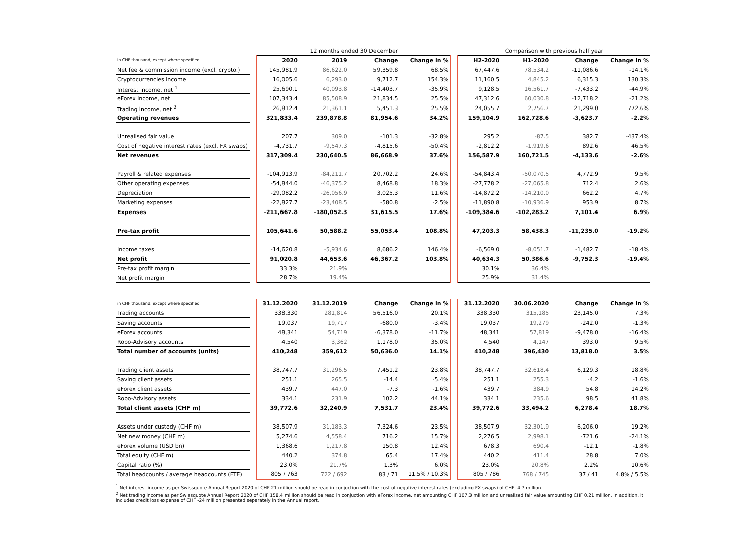| | | 12 months ended 30 December | | | | | Comparison with previous half year | | | |
| --- | --- | --- | --- | --- | --- | --- | --- | --- | --- | --- |
| in CHF thousand, except where specified | | 2020 | 2019 | Change | Change in % | | H2-2020 | H1-2020 | Change | Change in % |
| Net fee & commission income (excl. crypto.) | | 145,981.9 | 86,622.0 | 59,359.8 | 68.5% | | 67,447.6 | 78,534.2 | -11,086.6 | -14.1% |
| Cryptocurrencies income | | 16,005.6 | 6,293.0 | 9,712.7 | 154.3% | | 11,160.5 | 4,845.2 | 6,315.3 | 130.3% |
| Interest income, net <sup>1</sup> | | 25,690.1 | 40,093.8 | -14,403.7 | -35.9% | | 9,128.5 | 16,561.7 | -7,433.2 | -44.9% |
| eForex income, net | | 107,343.4 | 85,508.9 | 21,834.5 | 25.5% | | 47,312.6 | 60,030.8 | -12,718.2 | -21.2% |
| Trading income, net <sup>2</sup> | | 26,812.4 | 21,361.1 | 5,451.3 | 25.5% | | 24,055.7 | 2,756.7 | 21,299.0 | 772.6% |
| Operating revenues | | 321,833.4 | 239,878.8 | 81,954.6 | 34.2% | | 159,104.9 | 162,728.6 | -3,623.7 | -2.2% |
| Unrealised fair value | | 207.7 | 309.0 | -101.3 | -32.8% | | 295.2 | -87.5 | 382.7 | -437.4% |
| Cost of negative interest rates (excl. FX swaps) | | -4,731.7 | -9,547.3 | -4,815.6 | -50.4% | | -2,812.2 | -1,919.6 | 892.6 | 46.5% |
| Net revenues | | 317,309.4 | 230,640.5 | 86,668.9 | 37.6% | | 156,587.9 | 160,721.5 | -4,133.6 | -2.6% |
| Payroll & related expenses | | -104,913.9 | -84,211.7 | 20,702.2 | 24.6% | | -54,843.4 | -50,070.5 | 4,772.9 | 9.5% |
| Other operating expenses | | -54,844.0 | -46,375.2 | 8,468.8 | 18.3% | | -27,778.2 | -27,065.8 | 712.4 | 2.6% |
| Depreciation | | -29,082.2 | -26,056.9 | 3,025.3 | 11.6% | | -14,872.2 | -14,210.0 | 662.2 | 4.7% |
| Marketing expenses | | -22,827.7 | -23,408.5 | -580.8 | -2.5% | | -11,890.8 | -10,936.9 | 953.9 | 8.7% |
| Expenses | | -211,667.8 | -180,052.3 | 31,615.5 | 17.6% | | -109,384.6 | -102,283.2 | 7,101.4 | 6.9% |
| Pre-tax profit | | 105,641.6 | 50,588.2 | 55,053.4 | 108.8% | | 47,203.3 | 58,438.3 | -11,235.0 | -19.2% |
| Income taxes | | -14,620.8 | -5,934.6 | 8,686.2 | 146.4% | | -6,569.0 | -8,051.7 | -1,482.7 | -18.4% |
| Net profit | | 91,020.8 | 44,653.6 | 46,367.2 | 103.8% | | 40,634.3 | 50,386.6 | -9,752.3 | -19.4% |
| Pre-tax profit margin | | 33.3% | 21.9% | | | | 30.1% | 36.4% | | |
| Net profit margin | | 28.7% | 19.4% | | | | 25.9% | 31.4% | | |
| in CHF thousand, except where specified | | 31.12.2020 | 31.12.2019 | Change | Change in % | | 31.12.2020 | 30.06.2020 | Change | Change in % |
| Trading accounts | | 338,330 | 281,814 | 56,516.0 | 20.1% | | 338,330 | 315,185 | 23,145.0 | 7.3% |
| Saving accounts | | 19,037 | 19,717 | -680.0 | -3.4% | | 19,037 | 19,279 | -242.0 | -1.3% |
| eForex accounts | | 48,341 | 54,719 | -6,378.0 | -11.7% | | 48,341 | 57,819 | -9,478.0 | -16.4% |
| Robo-Advisory accounts | | 4,540 | 3,362 | 1,178.0 | 35.0% | | 4,540 | 4,147 | 393.0 | 9.5% |
| Total number of accounts (units) | | 410,248 | 359,612 | 50,636.0 | 14.1% | | 410,248 | 396,430 | 13,818.0 | 3.5% |
| Trading client assets | | 38,747.7 | 31,296.5 | 7,451.2 | 23.8% | | 38,747.7 | 32,618.4 | 6,129.3 | 18.8% |
| Saving client assets | | 251.1 | 265.5 | -14.4 | -5.4% | | 251.1 | 255.3 | -4.2 | -1.6% |
| eForex client assets | | 439.7 | 447.0 | -7.3 | -1.6% | | 439.7 | 384.9 | 54.8 | 14.2% |
| Robo-Advisory assets | | 334.1 | 231.9 | 102.2 | 44.1% | | 334.1 | 235.6 | 98.5 | 41.8% |
| Total client assets (CHF m) | | 39,772.6 | 32,240.9 | 7,531.7 | 23.4% | | 39,772.6 | 33,494.2 | 6,278.4 | 18.7% |
| Assets under custody (CHF m) | | 38,507.9 | 31,183.3 | 7,324.6 | 23.5% | | 38,507.9 | 32,301.9 | 6,206.0 | 19.2% |
| Net new money (CHF m) | | 5,274.6 | 4,558.4 | 716.2 | 15.7% | | 2,276.5 | 2,998.1 | -721.6 | -24.1% |
| eForex volume (USD bn) | | 1,368.6 | 1,217.8 | 150.8 | 12.4% | | 678.3 | 690.4 | -12.1 | -1.8% |
| Total equity (CHF m) | | 440.2 | 374.8 | 65.4 | 17.4% | | 440.2 | 411.4 | 28.8 | 7.0% |
| Capital ratio (%) | | 23.0% | 21.7% | 1.3% | 6.0% | | 23.0% | 20.8% | 2.2% | 10.6% |
| Total headcounts / average headcounts (FTE) | | 805 / 763 | 722 / 692 | 83 / 71 | 11.5% / 10.3% | | 805 / 786 | 768 / 745 | 37 / 41 | 4.8% / 5.5% |
<sup>1</sup> Net interest income as per Swissquote Annual Report 2020 of CHF 21 million should be read in conjuction with the cost of negative interest rates (excluding FX swaps) of CHF -4.7 million.
<sup>2</sup> Net trading income as per Swissquote Annual Report 2020 of CHF 158.4 million should be read in conjuction with eForex income, net amounting CHF 107.3 million and unrealised fair value amounting CHF 0.21 million. In addition, it includes credit loss expense of CHF -24 million presented separately in the Annual report.